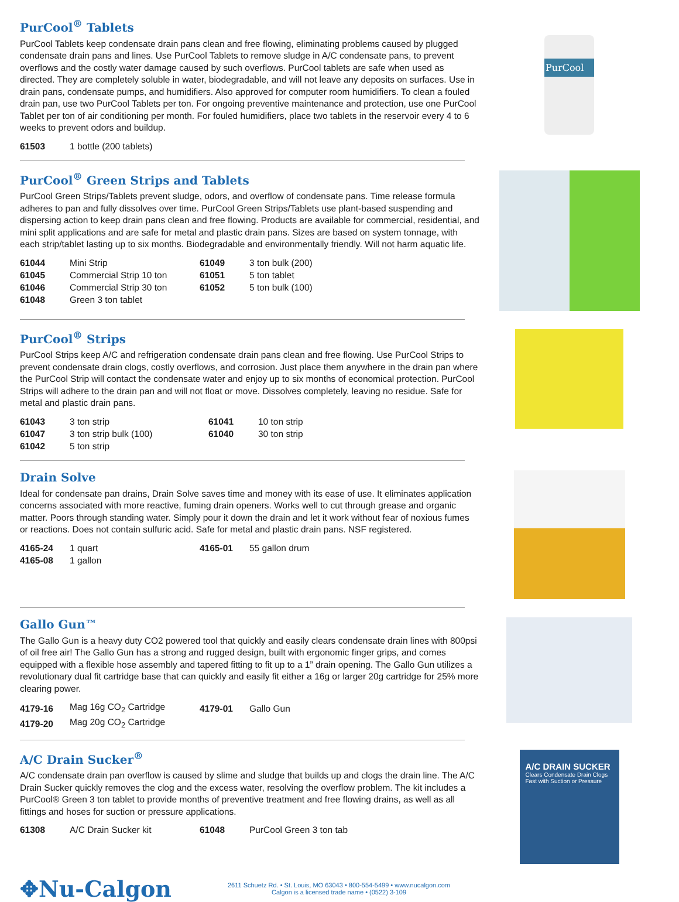PurCool<sup>®</sup> Tablets
PurCool Tablets keep condensate drain pans clean and free flowing, eliminating problems caused by plugged condensate drain pans and lines. Use PurCool Tablets to remove sludge in A/C condensate pans, to prevent overflows and the costly water damage caused by such overflows. PurCool tablets are safe when used as directed. They are completely soluble in water, biodegradable, and will not leave any deposits on surfaces. Use in drain pans, condensate pumps, and humidifiers. Also approved for computer room humidifiers. To clean a fouled drain pan, use two PurCool Tablets per ton. For ongoing preventive maintenance and protection, use one PurCool Tablet per ton of air conditioning per month. For fouled humidifiers, place two tablets in the reservoir every 4 to 6 weeks to prevent odors and buildup.
| 61503 | 1 bottle (200 tablets) |
PurCool
PurCool<sup>®</sup> Green Strips and Tablets
PurCool Green Strips/Tablets prevent sludge, odors, and overflow of condensate pans. Time release formula adheres to pan and fully dissolves over time. PurCool Green Strips/Tablets use plant-based suspending and dispersing action to keep drain pans clean and free flowing. Products are available for commercial, residential, and mini split applications and are safe for metal and plastic drain pans. Sizes are based on system tonnage, with each strip/tablet lasting up to six months. Biodegradable and environmentally friendly. Will not harm aquatic life.
| 61044 | Mini Strip | 61049 | 3 ton bulk (200) |
| 61045 | Commercial Strip 10 ton | 61051 | 5 ton tablet |
| 61046 | Commercial Strip 30 ton | 61052 | 5 ton bulk (100) |
| 61048 | Green 3 ton tablet | | |
PurCool<sup>®</sup> Strips
PurCool Strips keep A/C and refrigeration condensate drain pans clean and free flowing. Use PurCool Strips to prevent condensate drain clogs, costly overflows, and corrosion. Just place them anywhere in the drain pan where the PurCool Strip will contact the condensate water and enjoy up to six months of economical protection. PurCool Strips will adhere to the drain pan and will not float or move. Dissolves completely, leaving no residue. Safe for metal and plastic drain pans.
| 61043 | 3 ton strip | 61041 | 10 ton strip |
| 61047 | 3 ton strip bulk (100) | 61040 | 30 ton strip |
| 61042 | 5 ton strip | | |
Drain Solve
Ideal for condensate pan drains, Drain Solve saves time and money with its ease of use. It eliminates application concerns associated with more reactive, fuming drain openers. Works well to cut through grease and organic matter. Poors through standing water. Simply pour it down the drain and let it work without fear of noxious fumes or reactions. Does not contain sulfuric acid. Safe for metal and plastic drain pans. NSF registered.
| 4165-24 | 1 quart | 4165-01 | 55 gallon drum |
| 4165-08 | 1 gallon | | |
Gallo Gun™
The Gallo Gun is a heavy duty CO2 powered tool that quickly and easily clears condensate drain lines with 800psi of oil free air! The Gallo Gun has a strong and rugged design, built with ergonomic finger grips, and comes equipped with a flexible hose assembly and tapered fitting to fit up to a 1” drain opening. The Gallo Gun utilizes a revolutionary dual fit cartridge base that can quickly and easily fit either a 16g or larger 20g cartridge for 25% more clearing power.
| 4179-16 | Mag 16g CO<sub>2</sub> Cartridge | 4179-01 | Gallo Gun |
| 4179-20 | Mag 20g CO<sub>2</sub> Cartridge | | |
A/C Drain Sucker<sup>®</sup>
A/C condensate drain pan overflow is caused by slime and sludge that builds up and clogs the drain line. The A/C Drain Sucker quickly removes the clog and the excess water, resolving the overflow problem. The kit includes a PurCool® Green 3 ton tablet to provide months of preventive treatment and free flowing drains, as well as all fittings and hoses for suction or pressure applications.
| 61308 | A/C Drain Sucker kit | 61048 | PurCool Green 3 ton tab |
A/C DRAIN SUCKER
Clears Condensate Drain Clogs Fast with Suction or Pressure
✥Nu-Calgon
2611 Schuetz Rd. • St. Louis, MO 63043 • 800-554-5499 • www.nucalgon.com
Calgon is a licensed trade name • (0522) 3-109